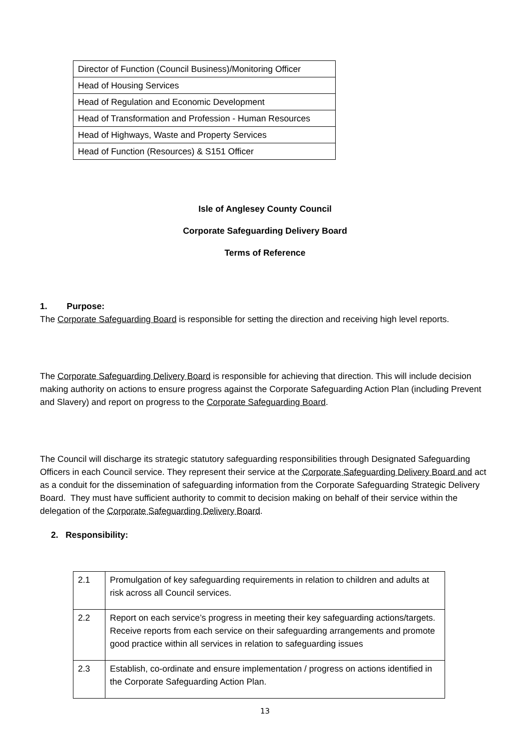| Director of Function (Council Business)/Monitoring Officer |
| Head of Housing Services |
| Head of Regulation and Economic Development |
| Head of Transformation and Profession - Human Resources |
| Head of Highways, Waste and Property Services |
| Head of Function (Resources) & S151 Officer |
Isle of Anglesey County Council
Corporate Safeguarding Delivery Board
Terms of Reference
1. Purpose:
The Corporate Safeguarding Board is responsible for setting the direction and receiving high level reports.
The Corporate Safeguarding Delivery Board is responsible for achieving that direction. This will include decision making authority on actions to ensure progress against the Corporate Safeguarding Action Plan (including Prevent and Slavery) and report on progress to the Corporate Safeguarding Board.
The Council will discharge its strategic statutory safeguarding responsibilities through Designated Safeguarding Officers in each Council service. They represent their service at the Corporate Safeguarding Delivery Board and act as a conduit for the dissemination of safeguarding information from the Corporate Safeguarding Strategic Delivery Board. They must have sufficient authority to commit to decision making on behalf of their service within the delegation of the Corporate Safeguarding Delivery Board.
2. Responsibility:
| 2.1 | Promulgation of key safeguarding requirements in relation to children and adults at risk across all Council services. |
| 2.2 | Report on each service’s progress in meeting their key safeguarding actions/targets. Receive reports from each service on their safeguarding arrangements and promote good practice within all services in relation to safeguarding issues |
| 2.3 | Establish, co-ordinate and ensure implementation / progress on actions identified in the Corporate Safeguarding Action Plan. |
13